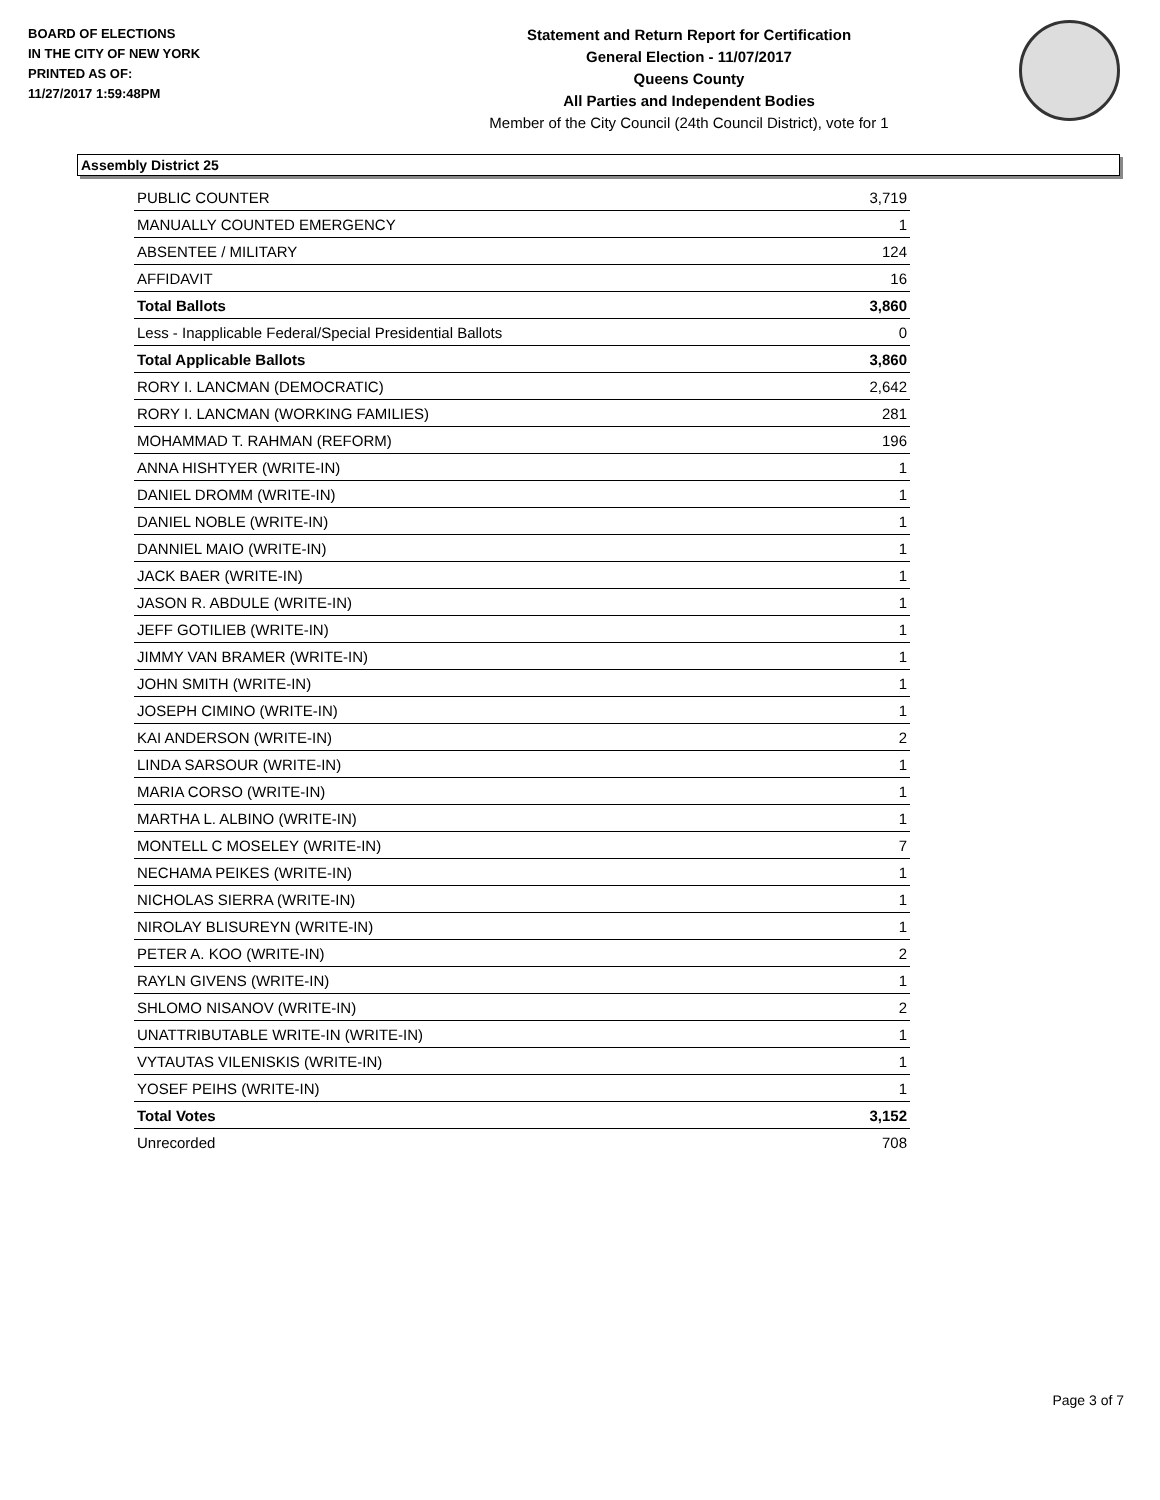BOARD OF ELECTIONS
IN THE CITY OF NEW YORK
PRINTED AS OF:
11/27/2017 1:59:48PM
Statement and Return Report for Certification
General Election - 11/07/2017
Queens County
All Parties and Independent Bodies
Member of the City Council (24th Council District), vote for 1
Assembly District 25
| PUBLIC COUNTER | 3,719 |
| MANUALLY COUNTED EMERGENCY | 1 |
| ABSENTEE / MILITARY | 124 |
| AFFIDAVIT | 16 |
| Total Ballots | 3,860 |
| Less - Inapplicable Federal/Special Presidential Ballots | 0 |
| Total Applicable Ballots | 3,860 |
| RORY I. LANCMAN (DEMOCRATIC) | 2,642 |
| RORY I. LANCMAN (WORKING FAMILIES) | 281 |
| MOHAMMAD T. RAHMAN (REFORM) | 196 |
| ANNA HISHTYER (WRITE-IN) | 1 |
| DANIEL DROMM (WRITE-IN) | 1 |
| DANIEL NOBLE (WRITE-IN) | 1 |
| DANNIEL MAIO (WRITE-IN) | 1 |
| JACK BAER (WRITE-IN) | 1 |
| JASON R. ABDULE (WRITE-IN) | 1 |
| JEFF GOTILIEB (WRITE-IN) | 1 |
| JIMMY VAN BRAMER (WRITE-IN) | 1 |
| JOHN SMITH (WRITE-IN) | 1 |
| JOSEPH CIMINO (WRITE-IN) | 1 |
| KAI ANDERSON (WRITE-IN) | 2 |
| LINDA SARSOUR (WRITE-IN) | 1 |
| MARIA CORSO (WRITE-IN) | 1 |
| MARTHA L. ALBINO (WRITE-IN) | 1 |
| MONTELL C MOSELEY (WRITE-IN) | 7 |
| NECHAMA PEIKES (WRITE-IN) | 1 |
| NICHOLAS SIERRA (WRITE-IN) | 1 |
| NIROLAY BLISUREYN (WRITE-IN) | 1 |
| PETER A. KOO (WRITE-IN) | 2 |
| RAYLN GIVENS (WRITE-IN) | 1 |
| SHLOMO NISANOV (WRITE-IN) | 2 |
| UNATTRIBUTABLE WRITE-IN (WRITE-IN) | 1 |
| VYTAUTAS VILENISKIS (WRITE-IN) | 1 |
| YOSEF PEIHS (WRITE-IN) | 1 |
| Total Votes | 3,152 |
| Unrecorded | 708 |
Page 3 of 7